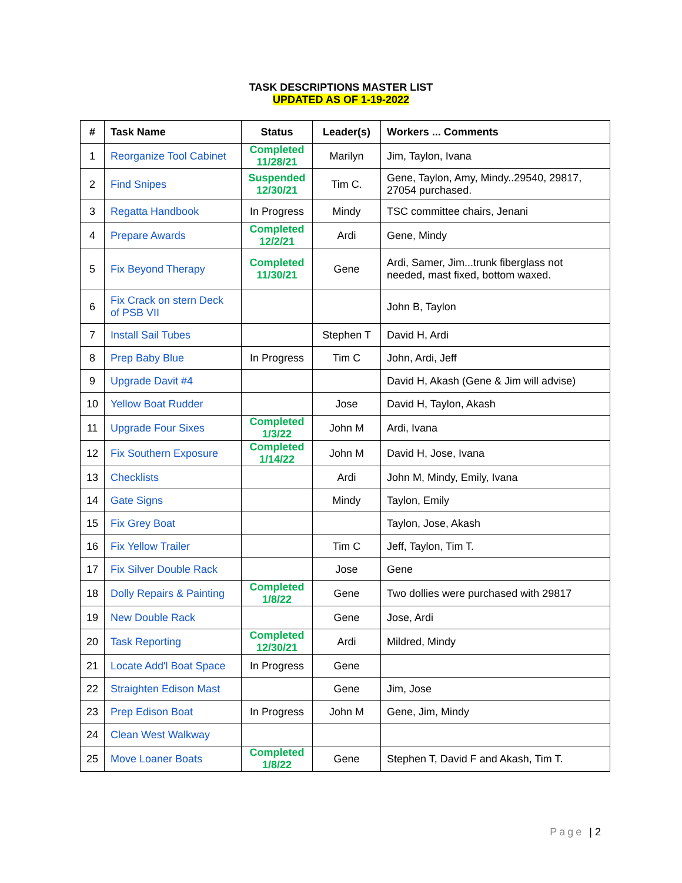TASK DESCRIPTIONS MASTER LIST
UPDATED AS OF 1-19-2022
| # | Task Name | Status | Leader(s) | Workers ... Comments |
| --- | --- | --- | --- | --- |
| 1 | Reorganize Tool Cabinet | Completed 11/28/21 | Marilyn | Jim, Taylon, Ivana |
| 2 | Find Snipes | Suspended 12/30/21 | Tim C. | Gene, Taylon, Amy, Mindy..29540, 29817, 27054 purchased. |
| 3 | Regatta Handbook | In Progress | Mindy | TSC committee chairs, Jenani |
| 4 | Prepare Awards | Completed 12/2/21 | Ardi | Gene, Mindy |
| 5 | Fix Beyond Therapy | Completed 11/30/21 | Gene | Ardi, Samer, Jim...trunk fiberglass not needed, mast fixed, bottom waxed. |
| 6 | Fix Crack on stern Deck of PSB VII | | | John B, Taylon |
| 7 | Install Sail Tubes | | Stephen T | David H, Ardi |
| 8 | Prep Baby Blue | In Progress | Tim C | John, Ardi, Jeff |
| 9 | Upgrade Davit #4 | | | David H, Akash (Gene & Jim will advise) |
| 10 | Yellow Boat Rudder | | Jose | David H, Taylon, Akash |
| 11 | Upgrade Four Sixes | Completed 1/3/22 | John M | Ardi, Ivana |
| 12 | Fix Southern Exposure | Completed 1/14/22 | John M | David H, Jose, Ivana |
| 13 | Checklists | | Ardi | John M, Mindy, Emily, Ivana |
| 14 | Gate Signs | | Mindy | Taylon, Emily |
| 15 | Fix Grey Boat | | | Taylon, Jose, Akash |
| 16 | Fix Yellow Trailer | | Tim C | Jeff, Taylon, Tim T. |
| 17 | Fix Silver Double Rack | | Jose | Gene |
| 18 | Dolly Repairs & Painting | Completed 1/8/22 | Gene | Two dollies were purchased with 29817 |
| 19 | New Double Rack | | Gene | Jose, Ardi |
| 20 | Task Reporting | Completed 12/30/21 | Ardi | Mildred, Mindy |
| 21 | Locate Add'l Boat Space | In Progress | Gene | |
| 22 | Straighten Edison Mast | | Gene | Jim, Jose |
| 23 | Prep Edison Boat | In Progress | John M | Gene, Jim, Mindy |
| 24 | Clean West Walkway | | | |
| 25 | Move Loaner Boats | Completed 1/8/22 | Gene | Stephen T, David F and Akash, Tim T. |
Page | 2